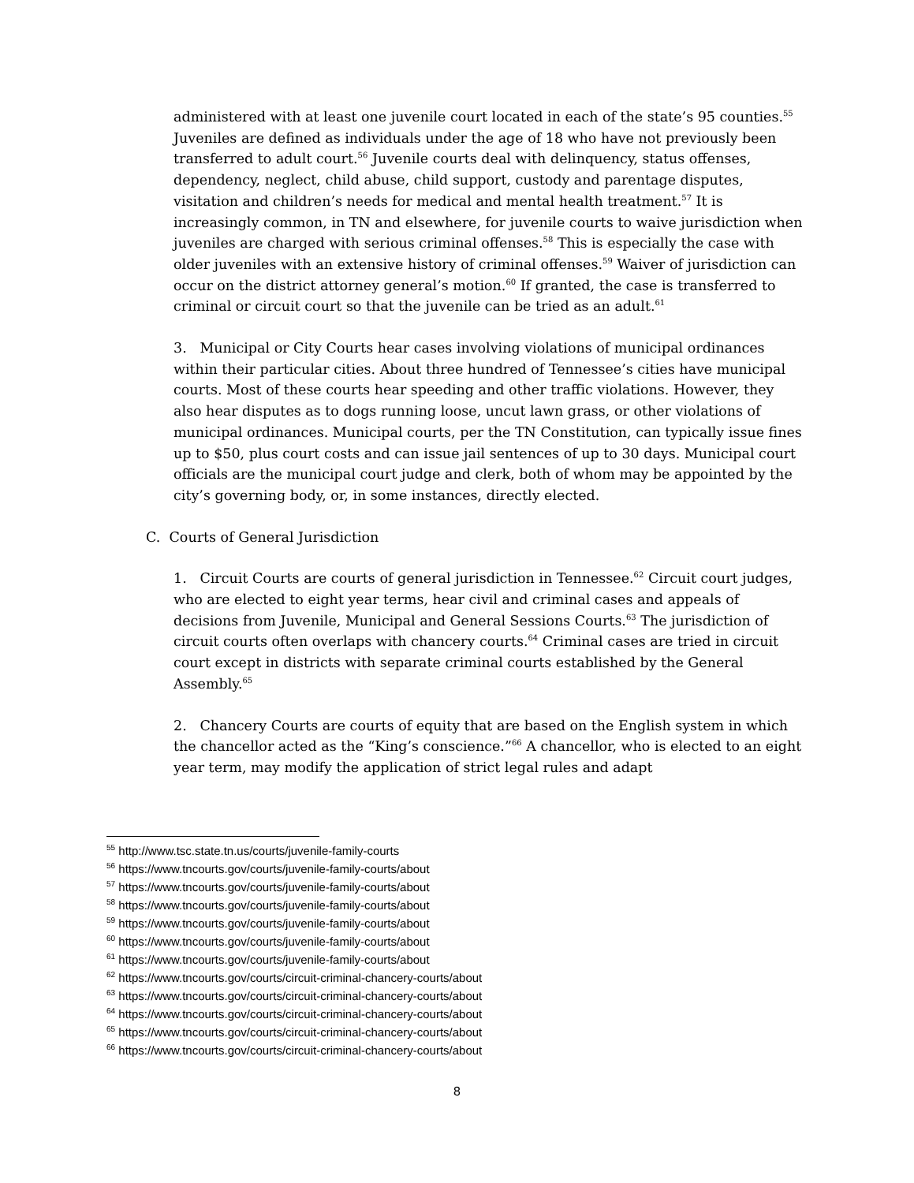administered with at least one juvenile court located in each of the state’s 95 counties.<sup>55</sup> Juveniles are defined as individuals under the age of 18 who have not previously been transferred to adult court.<sup>56</sup> Juvenile courts deal with delinquency, status offenses, dependency, neglect, child abuse, child support, custody and parentage disputes, visitation and children’s needs for medical and mental health treatment.<sup>57</sup> It is increasingly common, in TN and elsewhere, for juvenile courts to waive jurisdiction when juveniles are charged with serious criminal offenses.<sup>58</sup> This is especially the case with older juveniles with an extensive history of criminal offenses.<sup>59</sup> Waiver of jurisdiction can occur on the district attorney general’s motion.<sup>60</sup> If granted, the case is transferred to criminal or circuit court so that the juvenile can be tried as an adult.<sup>61</sup>
3. Municipal or City Courts hear cases involving violations of municipal ordinances within their particular cities. About three hundred of Tennessee’s cities have municipal courts. Most of these courts hear speeding and other traffic violations. However, they also hear disputes as to dogs running loose, uncut lawn grass, or other violations of municipal ordinances. Municipal courts, per the TN Constitution, can typically issue fines up to $50, plus court costs and can issue jail sentences of up to 30 days. Municipal court officials are the municipal court judge and clerk, both of whom may be appointed by the city’s governing body, or, in some instances, directly elected.
C. Courts of General Jurisdiction
1. Circuit Courts are courts of general jurisdiction in Tennessee.<sup>62</sup> Circuit court judges, who are elected to eight year terms, hear civil and criminal cases and appeals of decisions from Juvenile, Municipal and General Sessions Courts.<sup>63</sup> The jurisdiction of circuit courts often overlaps with chancery courts.<sup>64</sup> Criminal cases are tried in circuit court except in districts with separate criminal courts established by the General Assembly.<sup>65</sup>
2. Chancery Courts are courts of equity that are based on the English system in which the chancellor acted as the “King’s conscience.”<sup>66</sup> A chancellor, who is elected to an eight year term, may modify the application of strict legal rules and adapt
<sup>55</sup> http://www.tsc.state.tn.us/courts/juvenile-family-courts
<sup>56</sup> https://www.tncourts.gov/courts/juvenile-family-courts/about
<sup>57</sup> https://www.tncourts.gov/courts/juvenile-family-courts/about
<sup>58</sup> https://www.tncourts.gov/courts/juvenile-family-courts/about
<sup>59</sup> https://www.tncourts.gov/courts/juvenile-family-courts/about
<sup>60</sup> https://www.tncourts.gov/courts/juvenile-family-courts/about
<sup>61</sup> https://www.tncourts.gov/courts/juvenile-family-courts/about
<sup>62</sup> https://www.tncourts.gov/courts/circuit-criminal-chancery-courts/about
<sup>63</sup> https://www.tncourts.gov/courts/circuit-criminal-chancery-courts/about
<sup>64</sup> https://www.tncourts.gov/courts/circuit-criminal-chancery-courts/about
<sup>65</sup> https://www.tncourts.gov/courts/circuit-criminal-chancery-courts/about
<sup>66</sup> https://www.tncourts.gov/courts/circuit-criminal-chancery-courts/about
8